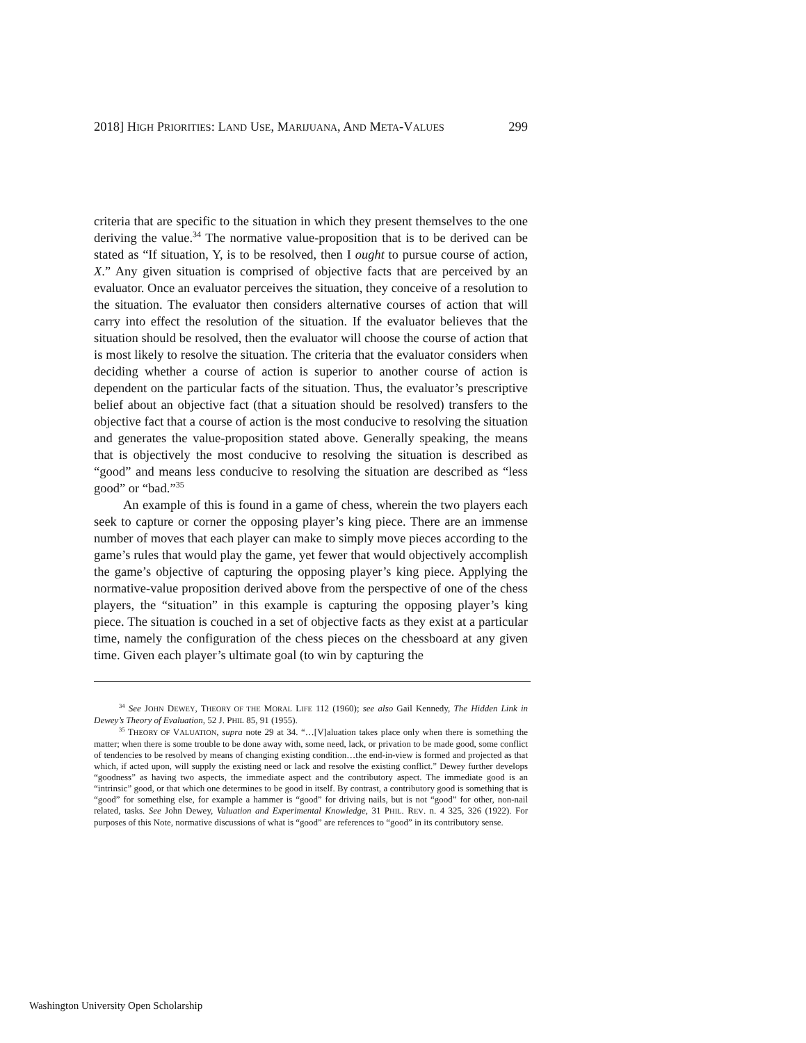2018] HIGH PRIORITIES: LAND USE, MARIJUANA, AND META-VALUES 299
criteria that are specific to the situation in which they present themselves to the one deriving the value.<sup>34</sup> The normative value-proposition that is to be derived can be stated as “If situation, Y, is to be resolved, then I ought to pursue course of action, X.” Any given situation is comprised of objective facts that are perceived by an evaluator. Once an evaluator perceives the situation, they conceive of a resolution to the situation. The evaluator then considers alternative courses of action that will carry into effect the resolution of the situation. If the evaluator believes that the situation should be resolved, then the evaluator will choose the course of action that is most likely to resolve the situation. The criteria that the evaluator considers when deciding whether a course of action is superior to another course of action is dependent on the particular facts of the situation. Thus, the evaluator’s prescriptive belief about an objective fact (that a situation should be resolved) transfers to the objective fact that a course of action is the most conducive to resolving the situation and generates the value-proposition stated above. Generally speaking, the means that is objectively the most conducive to resolving the situation is described as “good” and means less conducive to resolving the situation are described as “less good” or “bad.”<sup>35</sup>
An example of this is found in a game of chess, wherein the two players each seek to capture or corner the opposing player’s king piece. There are an immense number of moves that each player can make to simply move pieces according to the game’s rules that would play the game, yet fewer that would objectively accomplish the game’s objective of capturing the opposing player’s king piece. Applying the normative-value proposition derived above from the perspective of one of the chess players, the “situation” in this example is capturing the opposing player’s king piece. The situation is couched in a set of objective facts as they exist at a particular time, namely the configuration of the chess pieces on the chessboard at any given time. Given each player’s ultimate goal (to win by capturing the
<sup>34</sup> See JOHN DEWEY, THEORY OF THE MORAL LIFE 112 (1960); see also Gail Kennedy, The Hidden Link in Dewey’s Theory of Evaluation, 52 J. PHIL 85, 91 (1955).
<sup>35</sup> THEORY OF VALUATION, supra note 29 at 34. “…[V]aluation takes place only when there is something the matter; when there is some trouble to be done away with, some need, lack, or privation to be made good, some conflict of tendencies to be resolved by means of changing existing condition…the end-in-view is formed and projected as that which, if acted upon, will supply the existing need or lack and resolve the existing conflict.” Dewey further develops “goodness” as having two aspects, the immediate aspect and the contributory aspect. The immediate good is an “intrinsic” good, or that which one determines to be good in itself. By contrast, a contributory good is something that is “good” for something else, for example a hammer is “good” for driving nails, but is not “good” for other, non-nail related, tasks. See John Dewey, Valuation and Experimental Knowledge, 31 PHIL. REV. n. 4 325, 326 (1922). For purposes of this Note, normative discussions of what is “good” are references to “good” in its contributory sense.
Washington University Open Scholarship